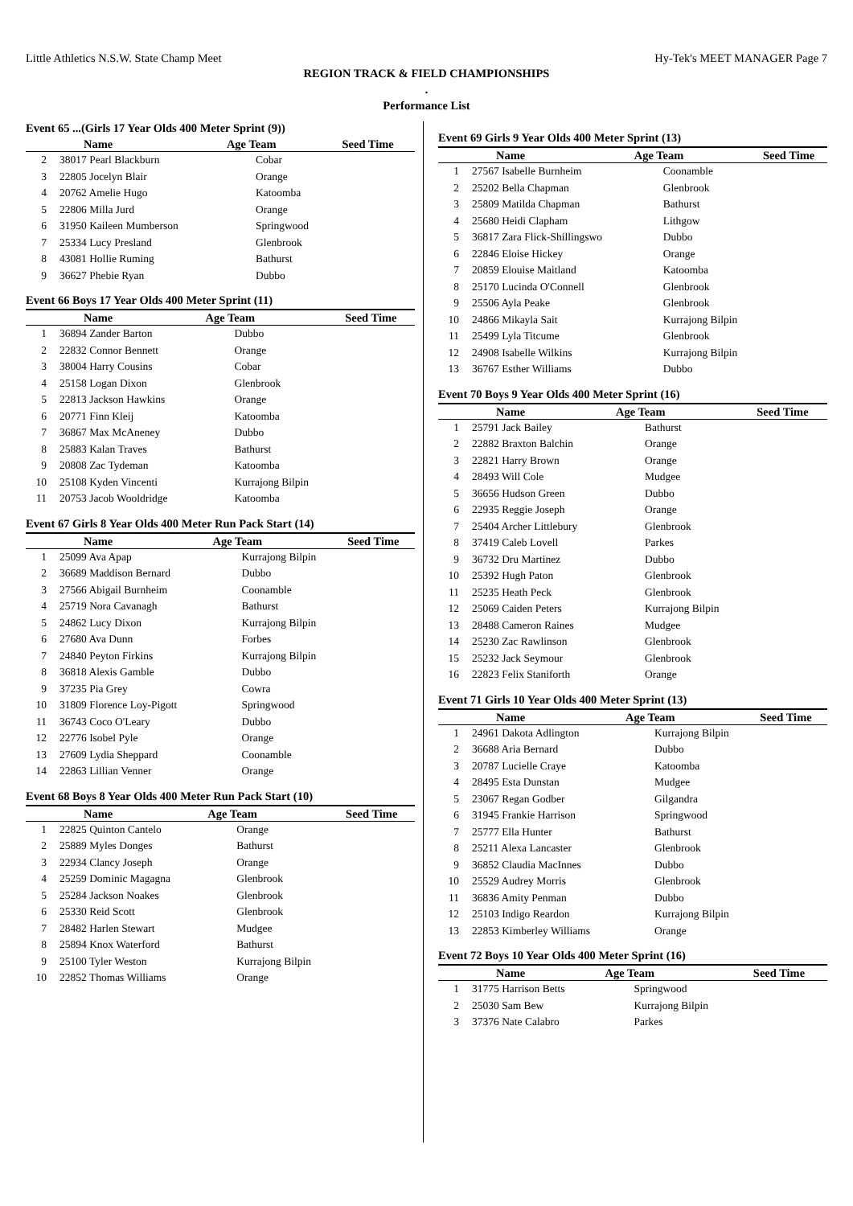Little Athletics N.S.W. State Champ Meet Hy-Tek's MEET MANAGER Page 7
REGION TRACK & FIELD CHAMPIONSHIPS
.
Performance List
Event 65 ...(Girls 17 Year Olds 400 Meter Sprint (9))
| | Name | Age Team | Seed Time |
| --- | --- | --- | --- |
| 2 | 38017 Pearl Blackburn | Cobar | |
| 3 | 22805 Jocelyn Blair | Orange | |
| 4 | 20762 Amelie Hugo | Katoomba | |
| 5 | 22806 Milla Jurd | Orange | |
| 6 | 31950 Kaileen Mumberson | Springwood | |
| 7 | 25334 Lucy Presland | Glenbrook | |
| 8 | 43081 Hollie Ruming | Bathurst | |
| 9 | 36627 Phebie Ryan | Dubbo | |
Event 66 Boys 17 Year Olds 400 Meter Sprint (11)
| | Name | Age Team | Seed Time |
| --- | --- | --- | --- |
| 1 | 36894 Zander Barton | Dubbo | |
| 2 | 22832 Connor Bennett | Orange | |
| 3 | 38004 Harry Cousins | Cobar | |
| 4 | 25158 Logan Dixon | Glenbrook | |
| 5 | 22813 Jackson Hawkins | Orange | |
| 6 | 20771 Finn Kleij | Katoomba | |
| 7 | 36867 Max McAneney | Dubbo | |
| 8 | 25883 Kalan Traves | Bathurst | |
| 9 | 20808 Zac Tydeman | Katoomba | |
| 10 | 25108 Kyden Vincenti | Kurrajong Bilpin | |
| 11 | 20753 Jacob Wooldridge | Katoomba | |
Event 67 Girls 8 Year Olds 400 Meter Run Pack Start (14)
| | Name | Age Team | Seed Time |
| --- | --- | --- | --- |
| 1 | 25099 Ava Apap | Kurrajong Bilpin | |
| 2 | 36689 Maddison Bernard | Dubbo | |
| 3 | 27566 Abigail Burnheim | Coonamble | |
| 4 | 25719 Nora Cavanagh | Bathurst | |
| 5 | 24862 Lucy Dixon | Kurrajong Bilpin | |
| 6 | 27680 Ava Dunn | Forbes | |
| 7 | 24840 Peyton Firkins | Kurrajong Bilpin | |
| 8 | 36818 Alexis Gamble | Dubbo | |
| 9 | 37235 Pia Grey | Cowra | |
| 10 | 31809 Florence Loy-Pigott | Springwood | |
| 11 | 36743 Coco O'Leary | Dubbo | |
| 12 | 22776 Isobel Pyle | Orange | |
| 13 | 27609 Lydia Sheppard | Coonamble | |
| 14 | 22863 Lillian Venner | Orange | |
Event 68 Boys 8 Year Olds 400 Meter Run Pack Start (10)
| | Name | Age Team | Seed Time |
| --- | --- | --- | --- |
| 1 | 22825 Quinton Cantelo | Orange | |
| 2 | 25889 Myles Donges | Bathurst | |
| 3 | 22934 Clancy Joseph | Orange | |
| 4 | 25259 Dominic Magagna | Glenbrook | |
| 5 | 25284 Jackson Noakes | Glenbrook | |
| 6 | 25330 Reid Scott | Glenbrook | |
| 7 | 28482 Harlen Stewart | Mudgee | |
| 8 | 25894 Knox Waterford | Bathurst | |
| 9 | 25100 Tyler Weston | Kurrajong Bilpin | |
| 10 | 22852 Thomas Williams | Orange | |
Event 69 Girls 9 Year Olds 400 Meter Sprint (13)
| | Name | Age Team | Seed Time |
| --- | --- | --- | --- |
| 1 | 27567 Isabelle Burnheim | Coonamble | |
| 2 | 25202 Bella Chapman | Glenbrook | |
| 3 | 25809 Matilda Chapman | Bathurst | |
| 4 | 25680 Heidi Clapham | Lithgow | |
| 5 | 36817 Zara Flick-Shillingswo | Dubbo | |
| 6 | 22846 Eloise Hickey | Orange | |
| 7 | 20859 Elouise Maitland | Katoomba | |
| 8 | 25170 Lucinda O'Connell | Glenbrook | |
| 9 | 25506 Ayla Peake | Glenbrook | |
| 10 | 24866 Mikayla Sait | Kurrajong Bilpin | |
| 11 | 25499 Lyla Titcume | Glenbrook | |
| 12 | 24908 Isabelle Wilkins | Kurrajong Bilpin | |
| 13 | 36767 Esther Williams | Dubbo | |
Event 70 Boys 9 Year Olds 400 Meter Sprint (16)
| | Name | Age Team | Seed Time |
| --- | --- | --- | --- |
| 1 | 25791 Jack Bailey | Bathurst | |
| 2 | 22882 Braxton Balchin | Orange | |
| 3 | 22821 Harry Brown | Orange | |
| 4 | 28493 Will Cole | Mudgee | |
| 5 | 36656 Hudson Green | Dubbo | |
| 6 | 22935 Reggie Joseph | Orange | |
| 7 | 25404 Archer Littlebury | Glenbrook | |
| 8 | 37419 Caleb Lovell | Parkes | |
| 9 | 36732 Dru Martinez | Dubbo | |
| 10 | 25392 Hugh Paton | Glenbrook | |
| 11 | 25235 Heath Peck | Glenbrook | |
| 12 | 25069 Caiden Peters | Kurrajong Bilpin | |
| 13 | 28488 Cameron Raines | Mudgee | |
| 14 | 25230 Zac Rawlinson | Glenbrook | |
| 15 | 25232 Jack Seymour | Glenbrook | |
| 16 | 22823 Felix Staniforth | Orange | |
Event 71 Girls 10 Year Olds 400 Meter Sprint (13)
| | Name | Age Team | Seed Time |
| --- | --- | --- | --- |
| 1 | 24961 Dakota Adlington | Kurrajong Bilpin | |
| 2 | 36688 Aria Bernard | Dubbo | |
| 3 | 20787 Lucielle Craye | Katoomba | |
| 4 | 28495 Esta Dunstan | Mudgee | |
| 5 | 23067 Regan Godber | Gilgandra | |
| 6 | 31945 Frankie Harrison | Springwood | |
| 7 | 25777 Ella Hunter | Bathurst | |
| 8 | 25211 Alexa Lancaster | Glenbrook | |
| 9 | 36852 Claudia MacInnes | Dubbo | |
| 10 | 25529 Audrey Morris | Glenbrook | |
| 11 | 36836 Amity Penman | Dubbo | |
| 12 | 25103 Indigo Reardon | Kurrajong Bilpin | |
| 13 | 22853 Kimberley Williams | Orange | |
Event 72 Boys 10 Year Olds 400 Meter Sprint (16)
| | Name | Age Team | Seed Time |
| --- | --- | --- | --- |
| 1 | 31775 Harrison Betts | Springwood | |
| 2 | 25030 Sam Bew | Kurrajong Bilpin | |
| 3 | 37376 Nate Calabro | Parkes | |